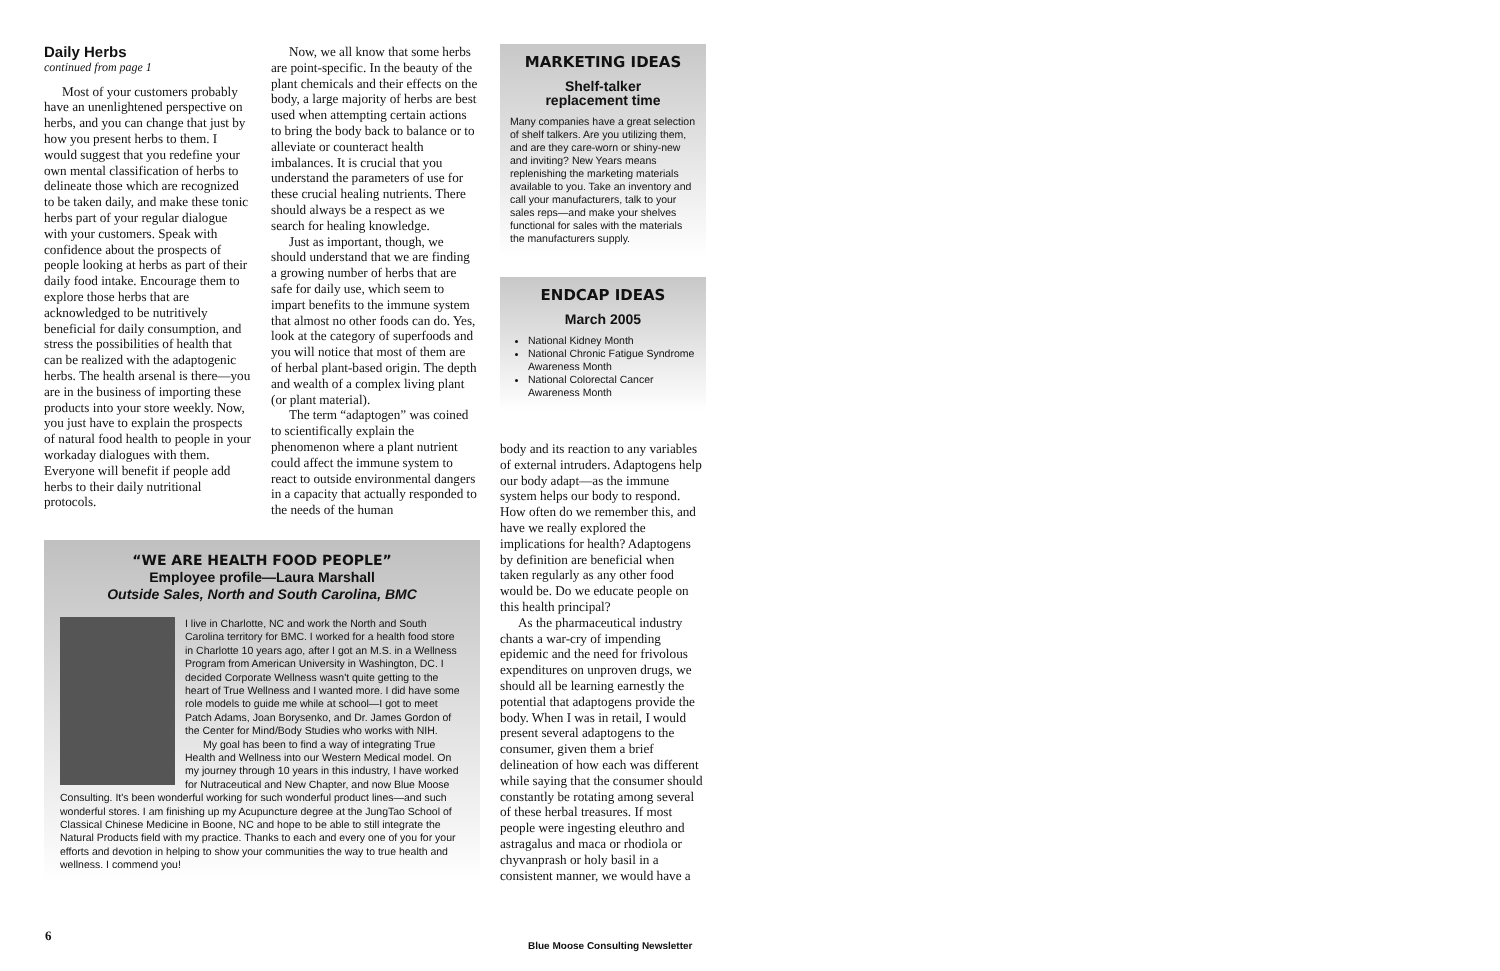Daily Herbs
continued from page 1
Most of your customers probably have an unenlightened perspective on herbs, and you can change that just by how you present herbs to them. I would suggest that you redefine your own mental classification of herbs to delineate those which are recognized to be taken daily, and make these tonic herbs part of your regular dialogue with your customers. Speak with confidence about the prospects of people looking at herbs as part of their daily food intake. Encourage them to explore those herbs that are acknowledged to be nutritively beneficial for daily consumption, and stress the possibilities of health that can be realized with the adaptogenic herbs. The health arsenal is there—you are in the business of importing these products into your store weekly. Now, you just have to explain the prospects of natural food health to people in your workaday dialogues with them. Everyone will benefit if people add herbs to their daily nutritional protocols.
Now, we all know that some herbs are point-specific. In the beauty of the plant chemicals and their effects on the body, a large majority of herbs are best used when attempting certain actions to bring the body back to balance or to alleviate or counteract health imbalances. It is crucial that you understand the parameters of use for these crucial healing nutrients. There should always be a respect as we search for healing knowledge.
Just as important, though, we should understand that we are finding a growing number of herbs that are safe for daily use, which seem to impart benefits to the immune system that almost no other foods can do. Yes, look at the category of superfoods and you will notice that most of them are of herbal plant-based origin. The depth and wealth of a complex living plant (or plant material).
The term “adaptogen” was coined to scientifically explain the phenomenon where a plant nutrient could affect the immune system to react to outside environmental dangers in a capacity that actually responded to the needs of the human
“WE ARE HEALTH FOOD PEOPLE”
Employee profile—Laura Marshall
Outside Sales, North and South Carolina, BMC
I live in Charlotte, NC and work the North and South Carolina territory for BMC. I worked for a health food store in Charlotte 10 years ago, after I got an M.S. in a Wellness Program from American University in Washington, DC. I decided Corporate Wellness wasn't quite getting to the heart of True Wellness and I wanted more. I did have some role models to guide me while at school—I got to meet Patch Adams, Joan Borysenko, and Dr. James Gordon of the Center for Mind/Body Studies who works with NIH.
My goal has been to find a way of integrating True Health and Wellness into our Western Medical model. On my journey through 10 years in this industry, I have worked for Nutraceutical and New Chapter, and now Blue Moose Consulting. It's been wonderful working for such wonderful product lines—and such wonderful stores. I am finishing up my Acupuncture degree at the JungTao School of Classical Chinese Medicine in Boone, NC and hope to be able to still integrate the Natural Products field with my practice. Thanks to each and every one of you for your efforts and devotion in helping to show your communities the way to true health and wellness. I commend you!
MARKETING IDEAS
Shelf-talker
replacement time
Many companies have a great selection of shelf talkers. Are you utilizing them, and are they care-worn or shiny-new and inviting? New Years means replenishing the marketing materials available to you. Take an inventory and call your manufacturers, talk to your sales reps—and make your shelves functional for sales with the materials the manufacturers supply.
ENDCAP IDEAS
March 2005
National Kidney Month
National Chronic Fatigue Syndrome Awareness Month
National Colorectal Cancer Awareness Month
body and its reaction to any variables of external intruders. Adaptogens help our body adapt—as the immune system helps our body to respond. How often do we remember this, and have we really explored the implications for health? Adaptogens by definition are beneficial when taken regularly as any other food would be. Do we educate people on this health principal?
As the pharmaceutical industry chants a war-cry of impending epidemic and the need for frivolous expenditures on unproven drugs, we should all be learning earnestly the potential that adaptogens provide the body. When I was in retail, I would present several adaptogens to the consumer, given them a brief delineation of how each was different while saying that the consumer should constantly be rotating among several of these herbal treasures. If most people were ingesting eleuthro and astragalus and maca or rhodiola or chyvanprash or holy basil in a consistent manner, we would have a
6
Blue Moose Consulting Newsletter